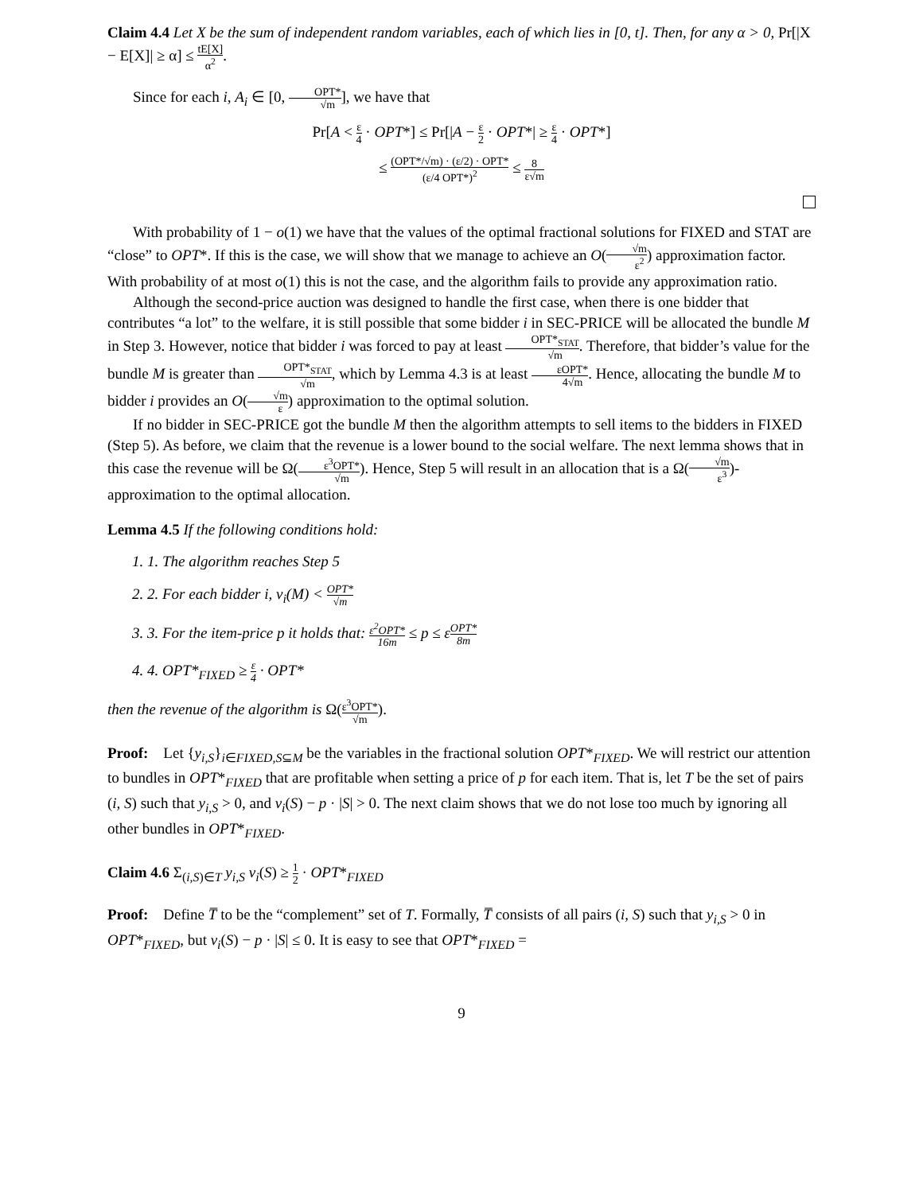Claim 4.4 Let X be the sum of independent random variables, each of which lies in [0, t]. Then, for any α > 0, Pr[|X − E[X]| ≥ α] ≤ tE[X] α<sup>2</sup>.
Since for each i, A<sub>i</sub> ∈ [0, OPT* √m], we have that
Pr[A < ε 4 · OPT*] ≤ Pr[|A − ε 2 · OPT*| ≥ ε 4 · OPT*]
≤ (OPT*/√m) · (ε/2) · OPT* (ε/4 OPT*)<sup>2</sup> ≤ 8 ε√m
With probability of 1 − o(1) we have that the values of the optimal fractional solutions for FIXED and STAT are “close” to OPT*. If this is the case, we will show that we manage to achieve an O(√m ε<sup>2</sup>) approximation factor. With probability of at most o(1) this is not the case, and the algorithm fails to provide any approximation ratio.
Although the second-price auction was designed to handle the first case, when there is one bidder that contributes “a lot” to the welfare, it is still possible that some bidder i in SEC-PRICE will be allocated the bundle M in Step 3. However, notice that bidder i was forced to pay at least OPT*<sub>STAT</sub> √m. Therefore, that bidder’s value for the bundle M is greater than OPT*<sub>STAT</sub> √m, which by Lemma 4.3 is at least εOPT* 4√m. Hence, allocating the bundle M to bidder i provides an O(√m ε) approximation to the optimal solution.
If no bidder in SEC-PRICE got the bundle M then the algorithm attempts to sell items to the bidders in FIXED (Step 5). As before, we claim that the revenue is a lower bound to the social welfare. The next lemma shows that in this case the revenue will be Ω(ε<sup>3</sup>OPT* √m). Hence, Step 5 will result in an allocation that is a Ω(√m ε<sup>3</sup>)-approximation to the optimal allocation.
Lemma 4.5 If the following conditions hold:
1. 1. The algorithm reaches Step 5
2. 2. For each bidder i, v<sub>i</sub>(M) < OPT* √m
3. 3. For the item-price p it holds that: ε<sup>2</sup>OPT* 16m ≤ p ≤ εOPT* 8m
4. 4. OPT*<sub>FIXED</sub> ≥ ε 4 · OPT*
then the revenue of the algorithm is Ω(ε<sup>3</sup>OPT* √m).
Proof: Let {y<sub>i,S</sub>}<sub>i∈FIXED,S⊆M</sub> be the variables in the fractional solution OPT*<sub>FIXED</sub>. We will restrict our attention to bundles in OPT*<sub>FIXED</sub> that are profitable when setting a price of p for each item. That is, let T be the set of pairs (i, S) such that y<sub>i,S</sub> > 0, and v<sub>i</sub>(S) − p · |S| > 0. The next claim shows that we do not lose too much by ignoring all other bundles in OPT*<sub>FIXED</sub>.
Claim 4.6 Σ<sub>(i,S)∈T</sub> y<sub>i,S</sub> v<sub>i</sub>(S) ≥ 1 2 · OPT*<sub>FIXED</sub>
Proof: Define T̅ to be the “complement” set of T. Formally, T̅ consists of all pairs (i, S) such that y<sub>i,S</sub> > 0 in OPT*<sub>FIXED</sub>, but v<sub>i</sub>(S) − p · |S| ≤ 0. It is easy to see that OPT*<sub>FIXED</sub> =
9